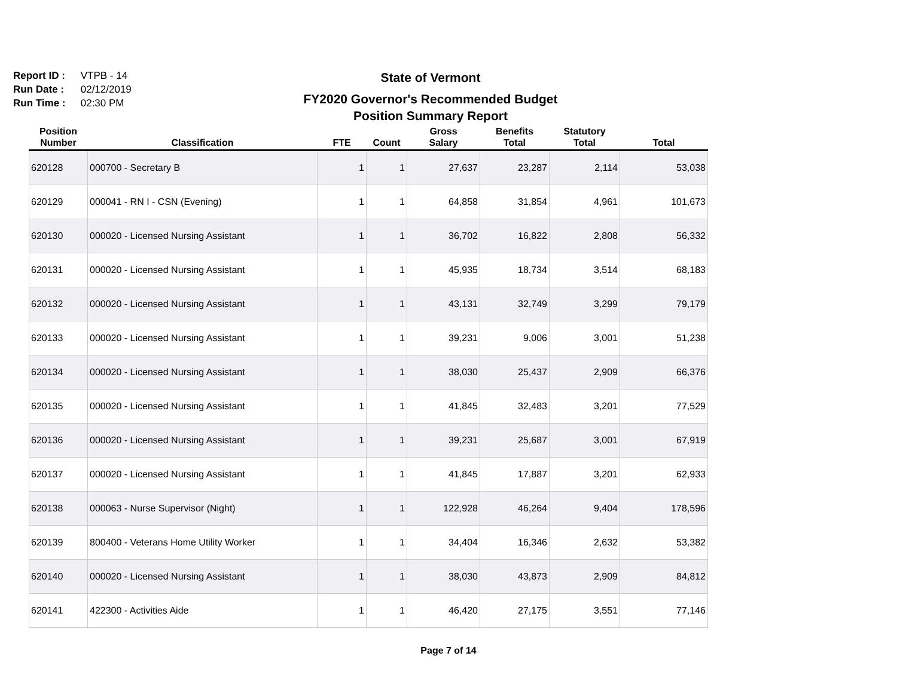Report ID : VTPB - 14
Run Date : 02/12/2019
Run Time : 02:30 PM
State of Vermont
FY2020 Governor's Recommended Budget
Position Summary Report
| Position Number | Classification | FTE | Count | Gross Salary | Benefits Total | Statutory Total | Total |
| --- | --- | --- | --- | --- | --- | --- | --- |
| 620128 | 000700 - Secretary B | 1 | 1 | 27,637 | 23,287 | 2,114 | 53,038 |
| 620129 | 000041 - RN I - CSN (Evening) | 1 | 1 | 64,858 | 31,854 | 4,961 | 101,673 |
| 620130 | 000020 - Licensed Nursing Assistant | 1 | 1 | 36,702 | 16,822 | 2,808 | 56,332 |
| 620131 | 000020 - Licensed Nursing Assistant | 1 | 1 | 45,935 | 18,734 | 3,514 | 68,183 |
| 620132 | 000020 - Licensed Nursing Assistant | 1 | 1 | 43,131 | 32,749 | 3,299 | 79,179 |
| 620133 | 000020 - Licensed Nursing Assistant | 1 | 1 | 39,231 | 9,006 | 3,001 | 51,238 |
| 620134 | 000020 - Licensed Nursing Assistant | 1 | 1 | 38,030 | 25,437 | 2,909 | 66,376 |
| 620135 | 000020 - Licensed Nursing Assistant | 1 | 1 | 41,845 | 32,483 | 3,201 | 77,529 |
| 620136 | 000020 - Licensed Nursing Assistant | 1 | 1 | 39,231 | 25,687 | 3,001 | 67,919 |
| 620137 | 000020 - Licensed Nursing Assistant | 1 | 1 | 41,845 | 17,887 | 3,201 | 62,933 |
| 620138 | 000063 - Nurse Supervisor (Night) | 1 | 1 | 122,928 | 46,264 | 9,404 | 178,596 |
| 620139 | 800400 - Veterans Home Utility Worker | 1 | 1 | 34,404 | 16,346 | 2,632 | 53,382 |
| 620140 | 000020 - Licensed Nursing Assistant | 1 | 1 | 38,030 | 43,873 | 2,909 | 84,812 |
| 620141 | 422300 - Activities Aide | 1 | 1 | 46,420 | 27,175 | 3,551 | 77,146 |
Page 7 of 14